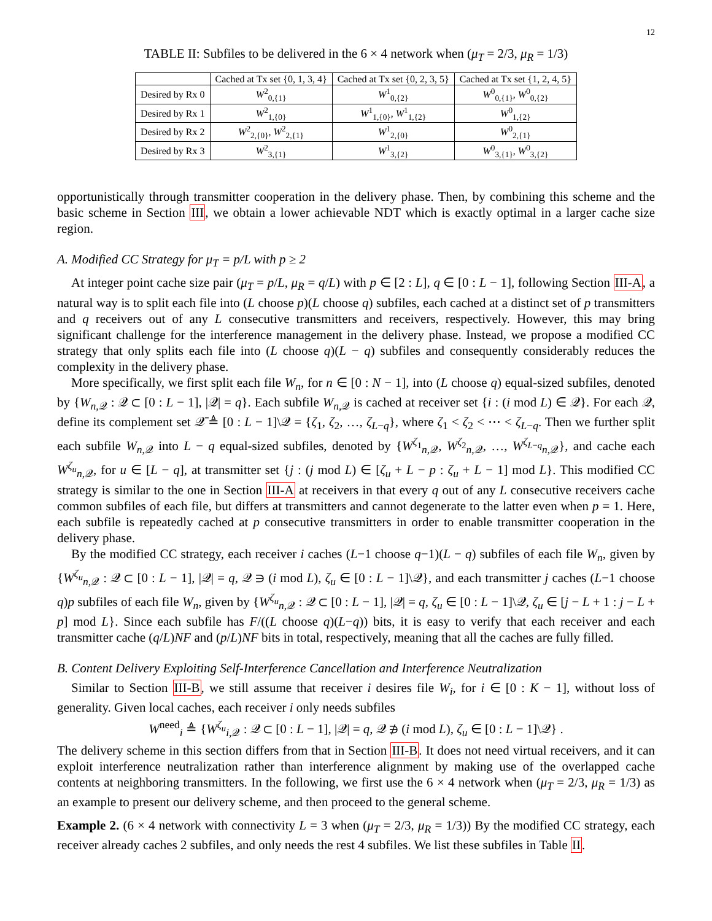12
TABLE II: Subfiles to be delivered in the 6 × 4 network when (μ<sub>T</sub> = 2/3, μ<sub>R</sub> = 1/3)
| | Cached at Tx set {0, 1, 3, 4} | Cached at Tx set {0, 2, 3, 5} | Cached at Tx set {1, 2, 4, 5} |
| --- | --- | --- | --- |
| Desired by Rx 0 | W<sup>2</sup><sub>0,{1}</sub> | W<sup>1</sup><sub>0,{2}</sub> | W<sup>0</sup><sub>0,{1}</sub>, W<sup>0</sup><sub>0,{2}</sub> |
| Desired by Rx 1 | W<sup>2</sup><sub>1,{0}</sub> | W<sup>1</sup><sub>1,{0}</sub>, W<sup>1</sup><sub>1,{2}</sub> | W<sup>0</sup><sub>1,{2}</sub> |
| Desired by Rx 2 | W<sup>2</sup><sub>2,{0}</sub>, W<sup>2</sup><sub>2,{1}</sub> | W<sup>1</sup><sub>2,{0}</sub> | W<sup>0</sup><sub>2,{1}</sub> |
| Desired by Rx 3 | W<sup>2</sup><sub>3,{1}</sub> | W<sup>1</sup><sub>3,{2}</sub> | W<sup>0</sup><sub>3,{1}</sub>, W<sup>0</sup><sub>3,{2}</sub> |
opportunistically through transmitter cooperation in the delivery phase. Then, by combining this scheme and the basic scheme in Section III, we obtain a lower achievable NDT which is exactly optimal in a larger cache size region.
A. Modified CC Strategy for μ<sub>T</sub> = p/L with p ≥ 2
At integer point cache size pair (μ<sub>T</sub> = p/L, μ<sub>R</sub> = q/L) with p ∈ [2 : L], q ∈ [0 : L − 1], following Section III-A, a natural way is to split each file into (L choose p)(L choose q) subfiles, each cached at a distinct set of p transmitters and q receivers out of any L consecutive transmitters and receivers, respectively. However, this may bring significant challenge for the interference management in the delivery phase. Instead, we propose a modified CC strategy that only splits each file into (L choose q)(L − q) subfiles and consequently considerably reduces the complexity in the delivery phase.
More specifically, we first split each file W<sub>n</sub>, for n ∈ [0 : N − 1], into (L choose q) equal-sized subfiles, denoted by {W<sub>n,𝒬</sub> : 𝒬 ⊂ [0 : L − 1], |𝒬| = q}. Each subfile W<sub>n,𝒬</sub> is cached at receiver set {i : (i mod L) ∈ 𝒬}. For each 𝒬, define its complement set 𝒬̄ ≜ [0 : L − 1]\𝒬 = {ζ<sub>1</sub>, ζ<sub>2</sub>, …, ζ<sub>L−q</sub>}, where ζ<sub>1</sub> < ζ<sub>2</sub> < ⋯ < ζ<sub>L−q</sub>. Then we further split each subfile W<sub>n,𝒬</sub> into L − q equal-sized subfiles, denoted by {W<sup>ζ<sub>1</sub></sup><sub>n,𝒬</sub>, W<sup>ζ<sub>2</sub></sup><sub>n,𝒬</sub>, …, W<sup>ζ<sub>L−q</sub></sup><sub>n,𝒬</sub>}, and cache each W<sup>ζ<sub>u</sub></sup><sub>n,𝒬</sub>, for u ∈ [L − q], at transmitter set {j : (j mod L) ∈ [ζ<sub>u</sub> + L − p : ζ<sub>u</sub> + L − 1] mod L}. This modified CC strategy is similar to the one in Section III-A at receivers in that every q out of any L consecutive receivers cache common subfiles of each file, but differs at transmitters and cannot degenerate to the latter even when p = 1. Here, each subfile is repeatedly cached at p consecutive transmitters in order to enable transmitter cooperation in the delivery phase.
By the modified CC strategy, each receiver i caches (L−1 choose q−1)(L − q) subfiles of each file W<sub>n</sub>, given by {W<sup>ζ<sub>u</sub></sup><sub>n,𝒬</sub> : 𝒬 ⊂ [0 : L − 1], |𝒬| = q, 𝒬 ∋ (i mod L), ζ<sub>u</sub> ∈ [0 : L − 1]\𝒬}, and each transmitter j caches (L−1 choose q)p subfiles of each file W<sub>n</sub>, given by {W<sup>ζ<sub>u</sub></sup><sub>n,𝒬</sub> : 𝒬 ⊂ [0 : L − 1], |𝒬| = q, ζ<sub>u</sub> ∈ [0 : L − 1]\𝒬, ζ<sub>u</sub> ∈ [j − L + 1 : j − L + p] mod L}. Since each subfile has F/((L choose q)(L−q)) bits, it is easy to verify that each receiver and each transmitter cache (q/L)NF and (p/L)NF bits in total, respectively, meaning that all the caches are fully filled.
B. Content Delivery Exploiting Self-Interference Cancellation and Interference Neutralization
Similar to Section III-B, we still assume that receiver i desires file W<sub>i</sub>, for i ∈ [0 : K − 1], without loss of generality. Given local caches, each receiver i only needs subfiles
W<sup>need</sup><sub>i</sub> ≜ {W<sup>ζ<sub>u</sub></sup><sub>i,𝒬</sub> : 𝒬 ⊂ [0 : L − 1], |𝒬| = q, 𝒬 ∌ (i mod L), ζ<sub>u</sub> ∈ [0 : L − 1]\𝒬} .
The delivery scheme in this section differs from that in Section III-B. It does not need virtual receivers, and it can exploit interference neutralization rather than interference alignment by making use of the overlapped cache contents at neighboring transmitters. In the following, we first use the 6 × 4 network when (μ<sub>T</sub> = 2/3, μ<sub>R</sub> = 1/3) as an example to present our delivery scheme, and then proceed to the general scheme.
Example 2. (6 × 4 network with connectivity L = 3 when (μ<sub>T</sub> = 2/3, μ<sub>R</sub> = 1/3)) By the modified CC strategy, each receiver already caches 2 subfiles, and only needs the rest 4 subfiles. We list these subfiles in Table II.